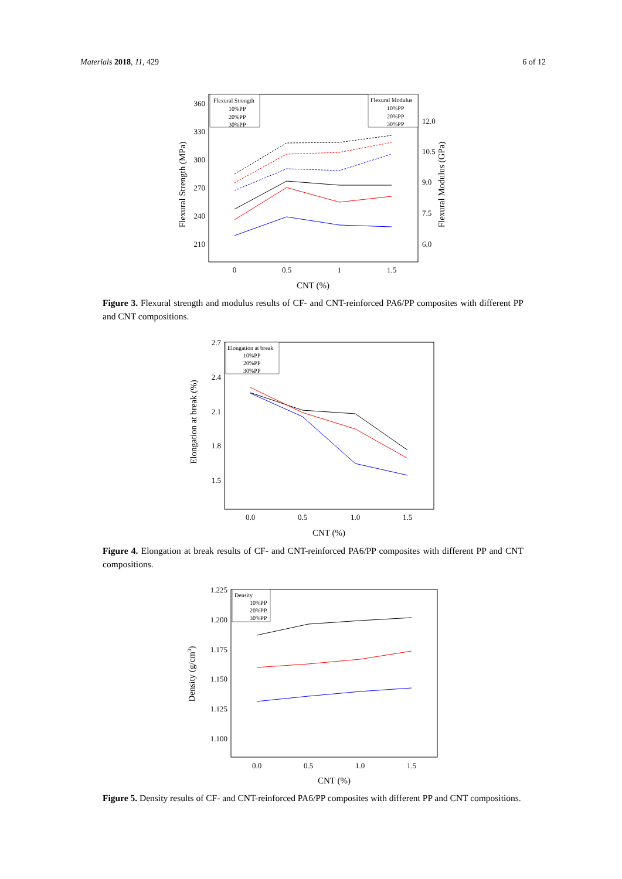Materials 2018, 11, 429 6 of 12
360
330
300
270
240
210
12.0
10.5
9.0
7.5
6.0
0
0.5
1
1.5
CNT (%)
Flexural Strength (MPa)
Flexural Modulus (GPa)
Flexural Strength
10%PP
20%PP
30%PP
Flexural Modulus
10%PP
20%PP
30%PP
Figure 3. Flexural strength and modulus results of CF- and CNT-reinforced PA6/PP composites with different PP and CNT compositions.
2.7
2.4
2.1
1.8
1.5
0.0
0.5
1.0
1.5
CNT (%)
Elongation at break (%)
Elongation at break
10%PP
20%PP
30%PP
Figure 4. Elongation at break results of CF- and CNT-reinforced PA6/PP composites with different PP and CNT compositions.
1.225
1.200
1.175
1.150
1.125
1.100
0.0
0.5
1.0
1.5
CNT (%)
Density (g/cm3)
Density
10%PP
20%PP
30%PP
Figure 5. Density results of CF- and CNT-reinforced PA6/PP composites with different PP and CNT compositions.